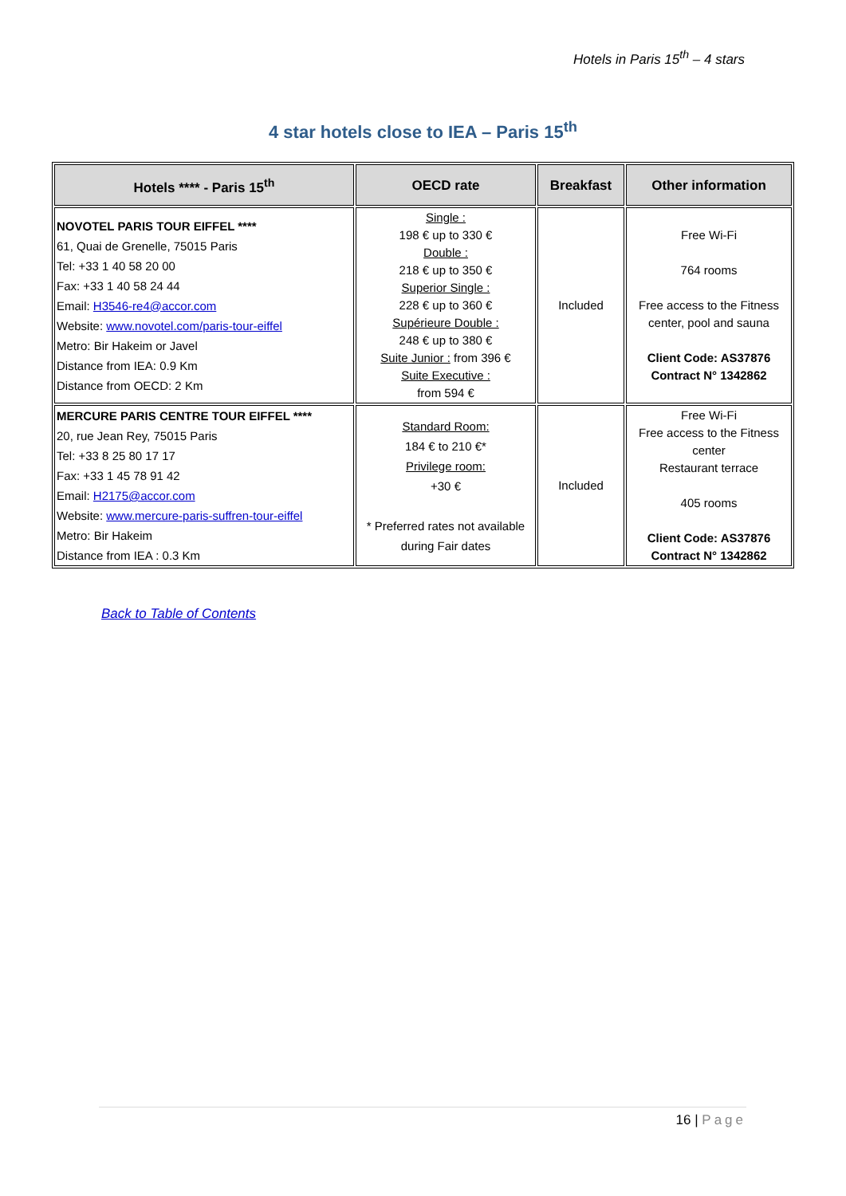Hotels in Paris 15<sup>th</sup> – 4 stars
4 star hotels close to IEA – Paris 15<sup>th</sup>
| Hotels **** - Paris 15<sup>th</sup> | OECD rate | Breakfast | Other information |
| --- | --- | --- | --- |
| NOVOTEL PARIS TOUR EIFFEL **** 61, Quai de Grenelle, 75015 Paris Tel: +33 1 40 58 20 00 Fax: +33 1 40 58 24 44 Email: H3546-re4@accor.com Website: www.novotel.com/paris-tour-eiffel Metro: Bir Hakeim or Javel Distance from IEA: 0.9 Km Distance from OECD: 2 Km | Single : 198 € up to 330 € Double : 218 € up to 350 € Superior Single : 228 € up to 360 € Supérieure Double : 248 € up to 380 € Suite Junior : from 396 € Suite Executive : from 594 € | Included | Free Wi-Fi 764 rooms Free access to the Fitness center, pool and sauna Client Code: AS37876 Contract N° 1342862 |
| MERCURE PARIS CENTRE TOUR EIFFEL **** 20, rue Jean Rey, 75015 Paris Tel: +33 8 25 80 17 17 Fax: +33 1 45 78 91 42 Email: H2175@accor.com Website: www.mercure-paris-suffren-tour-eiffel Metro: Bir Hakeim Distance from IEA : 0.3 Km | Standard Room: 184 € to 210 €* Privilege room: +30 € * Preferred rates not available during Fair dates | Included | Free Wi-Fi Free access to the Fitness center Restaurant terrace 405 rooms Client Code: AS37876 Contract N° 1342862 |
Back to Table of Contents
16 | Page